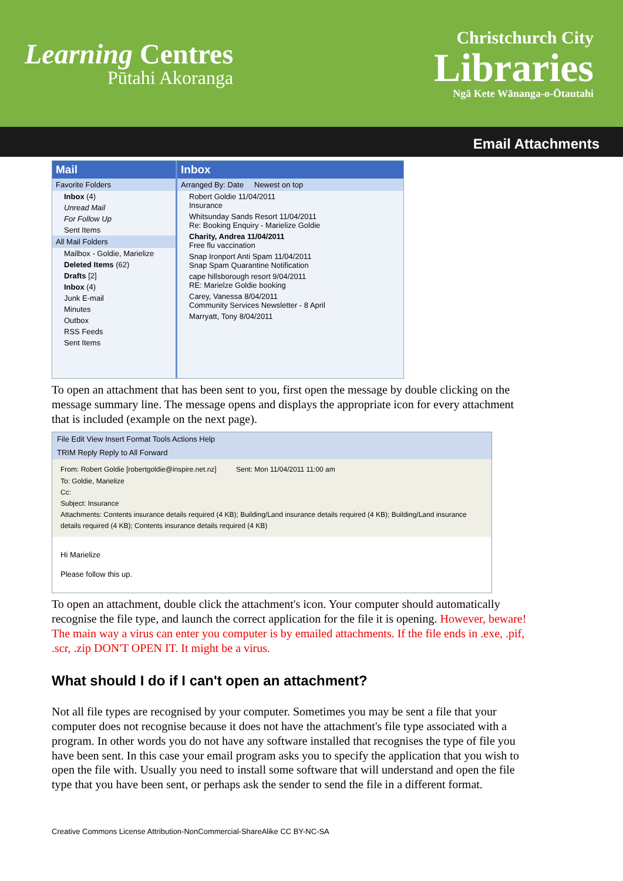Learning Centres
Pūtahi Akoranga
Christchurch City
Libraries
Ngā Kete Wānanga-o-Ōtautahi
Email Attachments
Mail
Favorite Folders
Inbox (4)
Unread Mail
For Follow Up
Sent Items
All Mail Folders
Mailbox - Goldie, Marielize
Deleted Items (62)
Drafts [2]
Inbox (4)
Junk E-mail
Minutes
Outbox
RSS Feeds
Sent Items
Inbox
Arranged By: Date Newest on top
Robert Goldie 11/04/2011
Insurance
Whitsunday Sands Resort 11/04/2011
Re: Booking Enquiry - Marielize Goldie
Charity, Andrea 11/04/2011
Free flu vaccination
Snap Ironport Anti Spam 11/04/2011
Snap Spam Quarantine Notification
cape hillsborough resort 9/04/2011
RE: Marielze Goldie booking
Carey, Vanessa 8/04/2011
Community Services Newsletter - 8 April
Marryatt, Tony 8/04/2011
To open an attachment that has been sent to you, first open the message by double clicking on the message summary line. The message opens and displays the appropriate icon for every attachment that is included (example on the next page).
File Edit View Insert Format Tools Actions Help
TRIM Reply Reply to All Forward
From: Robert Goldie [robertgoldie@inspire.net.nz] Sent: Mon 11/04/2011 11:00 am
To: Goldie, Marielize
Cc:
Subject: Insurance
Attachments: Contents insurance details required (4 KB); Building/Land insurance details required (4 KB); Building/Land insurance details required (4 KB); Contents insurance details required (4 KB)
Hi Marielize
Please follow this up.
To open an attachment, double click the attachment's icon. Your computer should automatically recognise the file type, and launch the correct application for the file it is opening. However, beware! The main way a virus can enter you computer is by emailed attachments. If the file ends in .exe, .pif, .scr, .zip DON'T OPEN IT. It might be a virus.
What should I do if I can't open an attachment?
Not all file types are recognised by your computer. Sometimes you may be sent a file that your computer does not recognise because it does not have the attachment's file type associated with a program. In other words you do not have any software installed that recognises the type of file you have been sent. In this case your email program asks you to specify the application that you wish to open the file with. Usually you need to install some software that will understand and open the file type that you have been sent, or perhaps ask the sender to send the file in a different format.
Creative Commons License Attribution-NonCommercial-ShareAlike CC BY-NC-SA